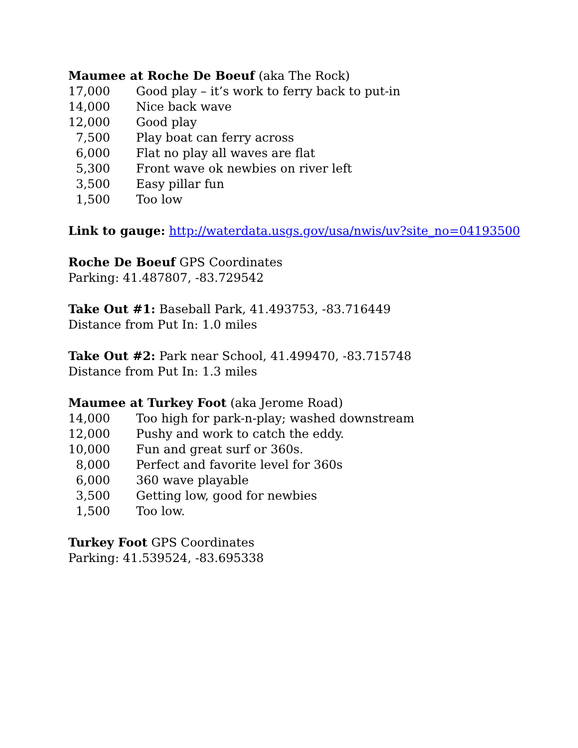Maumee at Roche De Boeuf (aka The Rock)
| 17,000 | Good play – it’s work to ferry back to put-in |
| 14,000 | Nice back wave |
| 12,000 | Good play |
| 7,500 | Play boat can ferry across |
| 6,000 | Flat no play all waves are flat |
| 5,300 | Front wave ok newbies on river left |
| 3,500 | Easy pillar fun |
| 1,500 | Too low |
Link to gauge: http://waterdata.usgs.gov/usa/nwis/uv?site_no=04193500
Roche De Boeuf GPS Coordinates
Parking: 41.487807, -83.729542
Take Out #1: Baseball Park, 41.493753, -83.716449
Distance from Put In: 1.0 miles
Take Out #2: Park near School, 41.499470, -83.715748
Distance from Put In: 1.3 miles
Maumee at Turkey Foot (aka Jerome Road)
| 14,000 | Too high for park-n-play; washed downstream |
| 12,000 | Pushy and work to catch the eddy. |
| 10,000 | Fun and great surf or 360s. |
| 8,000 | Perfect and favorite level for 360s |
| 6,000 | 360 wave playable |
| 3,500 | Getting low, good for newbies |
| 1,500 | Too low. |
Turkey Foot GPS Coordinates
Parking: 41.539524, -83.695338